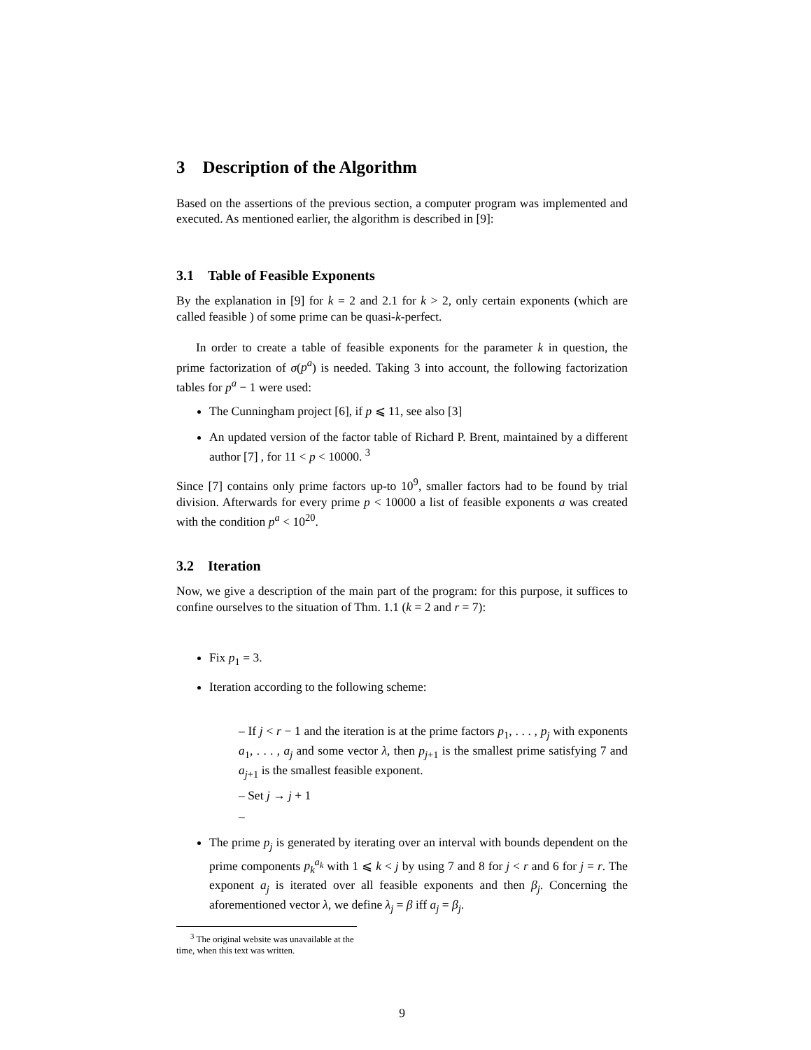3 Description of the Algorithm
Based on the assertions of the previous section, a computer program was implemented and executed. As mentioned earlier, the algorithm is described in [9]:
3.1 Table of Feasible Exponents
By the explanation in [9] for k = 2 and 2.1 for k > 2, only certain exponents (which are called feasible ) of some prime can be quasi-k-perfect.
In order to create a table of feasible exponents for the parameter k in question, the prime factorization of σ(p<sup>a</sup>) is needed. Taking 3 into account, the following factorization tables for p<sup>a</sup> − 1 were used:
The Cunningham project [6], if p ⩽ 11, see also [3]
An updated version of the factor table of Richard P. Brent, maintained by a different author [7] , for 11 < p < 10000. <sup>3</sup>
Since [7] contains only prime factors up-to 10<sup>9</sup>, smaller factors had to be found by trial division. Afterwards for every prime p < 10000 a list of feasible exponents a was created with the condition p<sup>a</sup> < 10<sup>20</sup>.
3.2 Iteration
Now, we give a description of the main part of the program: for this purpose, it suffices to confine ourselves to the situation of Thm. 1.1 (k = 2 and r = 7):
Fix p<sub>1</sub> = 3.
Iteration according to the following scheme:
– If j < r − 1 and the iteration is at the prime factors p<sub>1</sub>, . . . , p<sub>j</sub> with exponents a<sub>1</sub>, . . . , a<sub>j</sub> and some vector λ, then p<sub>j+1</sub> is the smallest prime satisfying 7 and a<sub>j+1</sub> is the smallest feasible exponent.
– Set j → j + 1
–
The prime p<sub>j</sub> is generated by iterating over an interval with bounds dependent on the prime components p<sub>k</sub><sup>a<sub>k</sub></sup> with 1 ⩽ k < j by using 7 and 8 for j < r and 6 for j = r. The exponent a<sub>j</sub> is iterated over all feasible exponents and then β<sub>j</sub>. Concerning the aforementioned vector λ, we define λ<sub>j</sub> = β iff a<sub>j</sub> = β<sub>j</sub>.
<sup>3</sup> The original website was unavailable at the time, when this text was written.
9